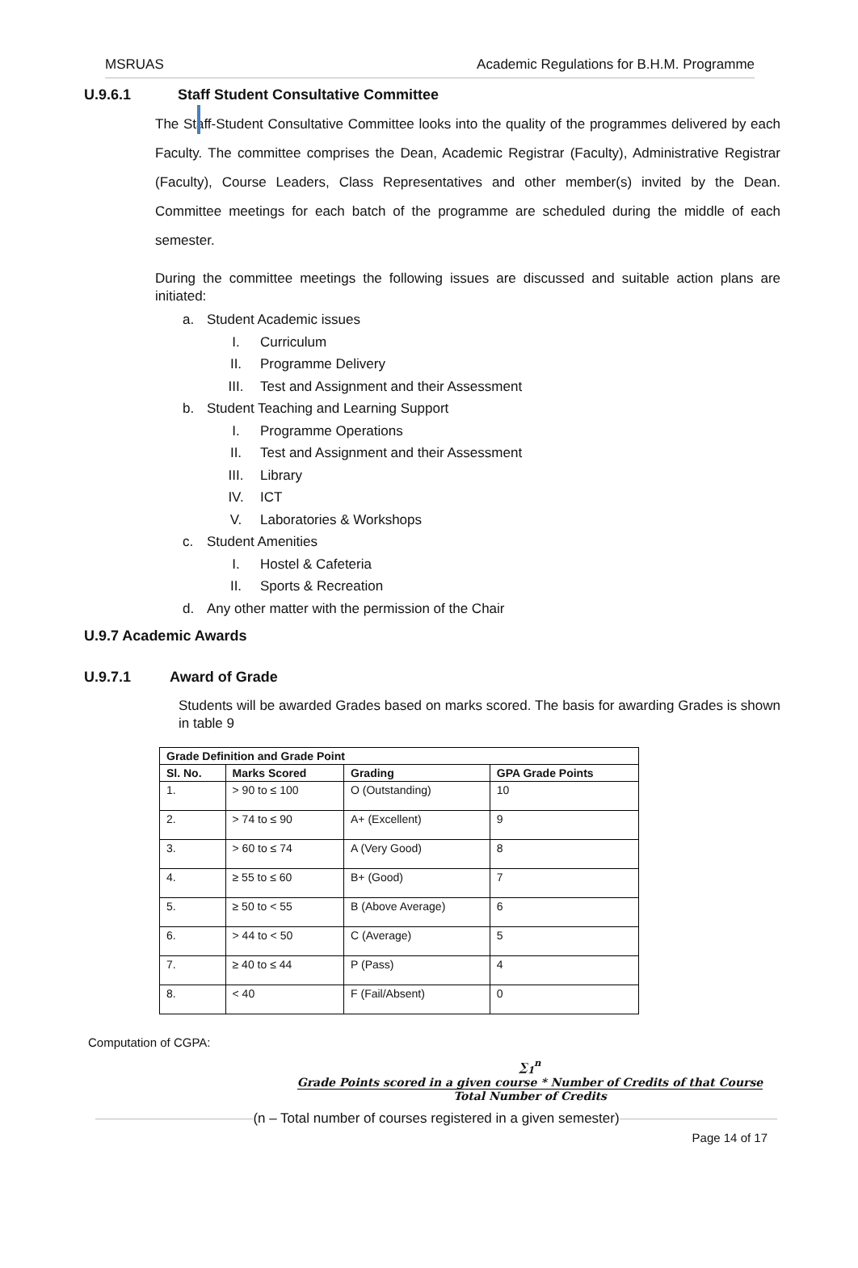MSRUAS Academic Regulations for B.H.M. Programme
U.9.6.1 Staff Student Consultative Committee
The Staff-Student Consultative Committee looks into the quality of the programmes delivered by each Faculty. The committee comprises the Dean, Academic Registrar (Faculty), Administrative Registrar (Faculty), Course Leaders, Class Representatives and other member(s) invited by the Dean. Committee meetings for each batch of the programme are scheduled during the middle of each semester.
During the committee meetings the following issues are discussed and suitable action plans are initiated:
a. Student Academic issues
I. Curriculum
II. Programme Delivery
III. Test and Assignment and their Assessment
b. Student Teaching and Learning Support
I. Programme Operations
II. Test and Assignment and their Assessment
III. Library
IV. ICT
V. Laboratories & Workshops
c. Student Amenities
I. Hostel & Cafeteria
II. Sports & Recreation
d. Any other matter with the permission of the Chair
U.9.7 Academic Awards
U.9.7.1 Award of Grade
Students will be awarded Grades based on marks scored. The basis for awarding Grades is shown in table 9
| Grade Definition and Grade Point | | | |
| --- | --- | --- | --- |
| Sl. No. | Marks Scored | Grading | GPA Grade Points |
| 1. | > 90 to ≤ 100 | O (Outstanding) | 10 |
| 2. | > 74 to ≤ 90 | A+ (Excellent) | 9 |
| 3. | > 60 to ≤ 74 | A (Very Good) | 8 |
| 4. | ≥ 55 to ≤ 60 | B+ (Good) | 7 |
| 5. | ≥ 50 to < 55 | B (Above Average) | 6 |
| 6. | > 44 to < 50 | C (Average) | 5 |
| 7. | ≥ 40 to ≤ 44 | P (Pass) | 4 |
| 8. | < 40 | F (Fail/Absent) | 0 |
Computation of CGPA:
∑<sub>1</sub><sup>n</sup> Grade Points scored in a given course * Number of Credits of that Course Total Number of Credits
(n – Total number of courses registered in a given semester)
Page 14 of 17